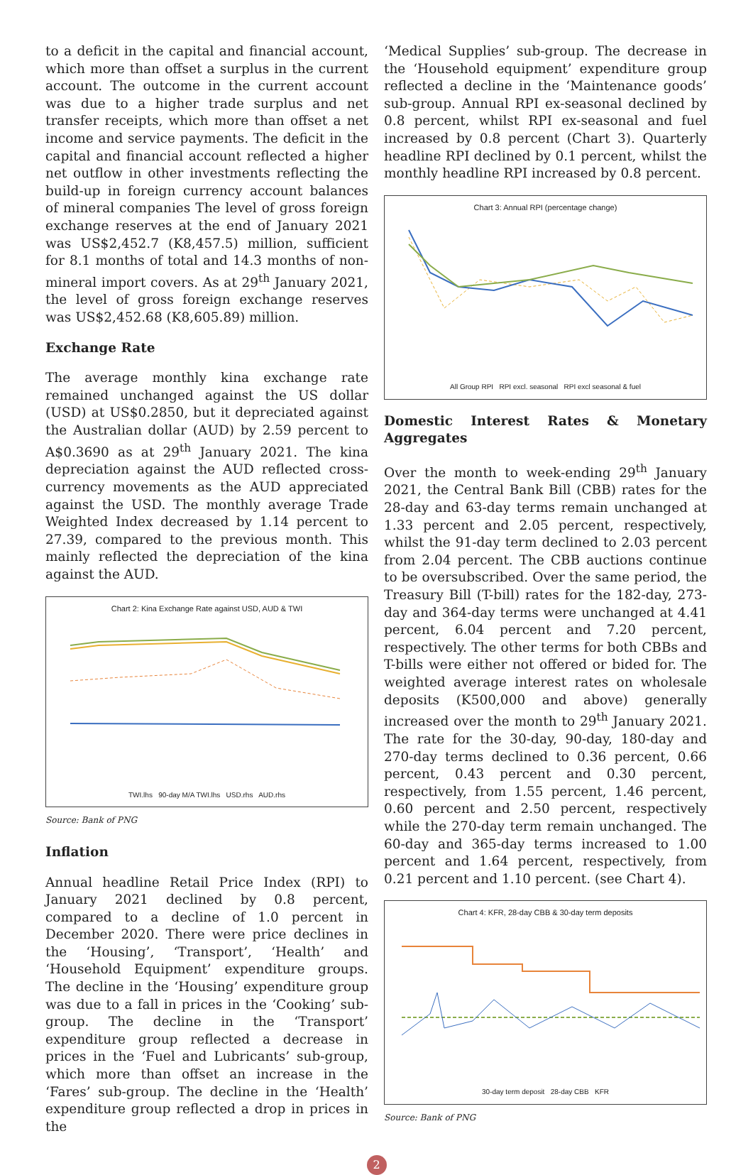to a deficit in the capital and financial account, which more than offset a surplus in the current account. The outcome in the current account was due to a higher trade surplus and net transfer receipts, which more than offset a net income and service payments. The deficit in the capital and financial account reflected a higher net outflow in other investments reflecting the build-up in foreign currency account balances of mineral companies The level of gross foreign exchange reserves at the end of January 2021 was US$2,452.7 (K8,457.5) million, sufficient for 8.1 months of total and 14.3 months of non-mineral import covers. As at 29<sup>th</sup> January 2021, the level of gross foreign exchange reserves was US$2,452.68 (K8,605.89) million.
Exchange Rate
The average monthly kina exchange rate remained unchanged against the US dollar (USD) at US$0.2850, but it depreciated against the Australian dollar (AUD) by 2.59 percent to A$0.3690 as at 29<sup>th</sup> January 2021. The kina depreciation against the AUD reflected cross-currency movements as the AUD appreciated against the USD. The monthly average Trade Weighted Index decreased by 1.14 percent to 27.39, compared to the previous month. This mainly reflected the depreciation of the kina against the AUD.
Chart 2: Kina Exchange Rate against USD, AUD & TWI
TWI.lhs 90-day M/A TWI.lhs USD.rhs AUD.rhs
Source: Bank of PNG
Inflation
Annual headline Retail Price Index (RPI) to January 2021 declined by 0.8 percent, compared to a decline of 1.0 percent in December 2020. There were price declines in the ‘Housing’, ‘Transport’, ‘Health’ and ‘Household Equipment’ expenditure groups. The decline in the ‘Housing’ expenditure group was due to a fall in prices in the ‘Cooking’ sub-group. The decline in the ‘Transport’ expenditure group reflected a decrease in prices in the ‘Fuel and Lubricants’ sub-group, which more than offset an increase in the ‘Fares’ sub-group. The decline in the ‘Health’ expenditure group reflected a drop in prices in the
‘Medical Supplies’ sub-group. The decrease in the ‘Household equipment’ expenditure group reflected a decline in the ‘Maintenance goods’ sub-group. Annual RPI ex-seasonal declined by 0.8 percent, whilst RPI ex-seasonal and fuel increased by 0.8 percent (Chart 3). Quarterly headline RPI declined by 0.1 percent, whilst the monthly headline RPI increased by 0.8 percent.
Chart 3: Annual RPI (percentage change)
All Group RPI RPI excl. seasonal RPI excl seasonal & fuel
Domestic Interest Rates & Monetary Aggregates
Over the month to week-ending 29<sup>th</sup> January 2021, the Central Bank Bill (CBB) rates for the 28-day and 63-day terms remain unchanged at 1.33 percent and 2.05 percent, respectively, whilst the 91-day term declined to 2.03 percent from 2.04 percent. The CBB auctions continue to be oversubscribed. Over the same period, the Treasury Bill (T-bill) rates for the 182-day, 273-day and 364-day terms were unchanged at 4.41 percent, 6.04 percent and 7.20 percent, respectively. The other terms for both CBBs and T-bills were either not offered or bided for. The weighted average interest rates on wholesale deposits (K500,000 and above) generally increased over the month to 29<sup>th</sup> January 2021. The rate for the 30-day, 90-day, 180-day and 270-day terms declined to 0.36 percent, 0.66 percent, 0.43 percent and 0.30 percent, respectively, from 1.55 percent, 1.46 percent, 0.60 percent and 2.50 percent, respectively while the 270-day term remain unchanged. The 60-day and 365-day terms increased to 1.00 percent and 1.64 percent, respectively, from 0.21 percent and 1.10 percent. (see Chart 4).
Chart 4: KFR, 28-day CBB & 30-day term deposits
30-day term deposit 28-day CBB KFR
Source: Bank of PNG
2